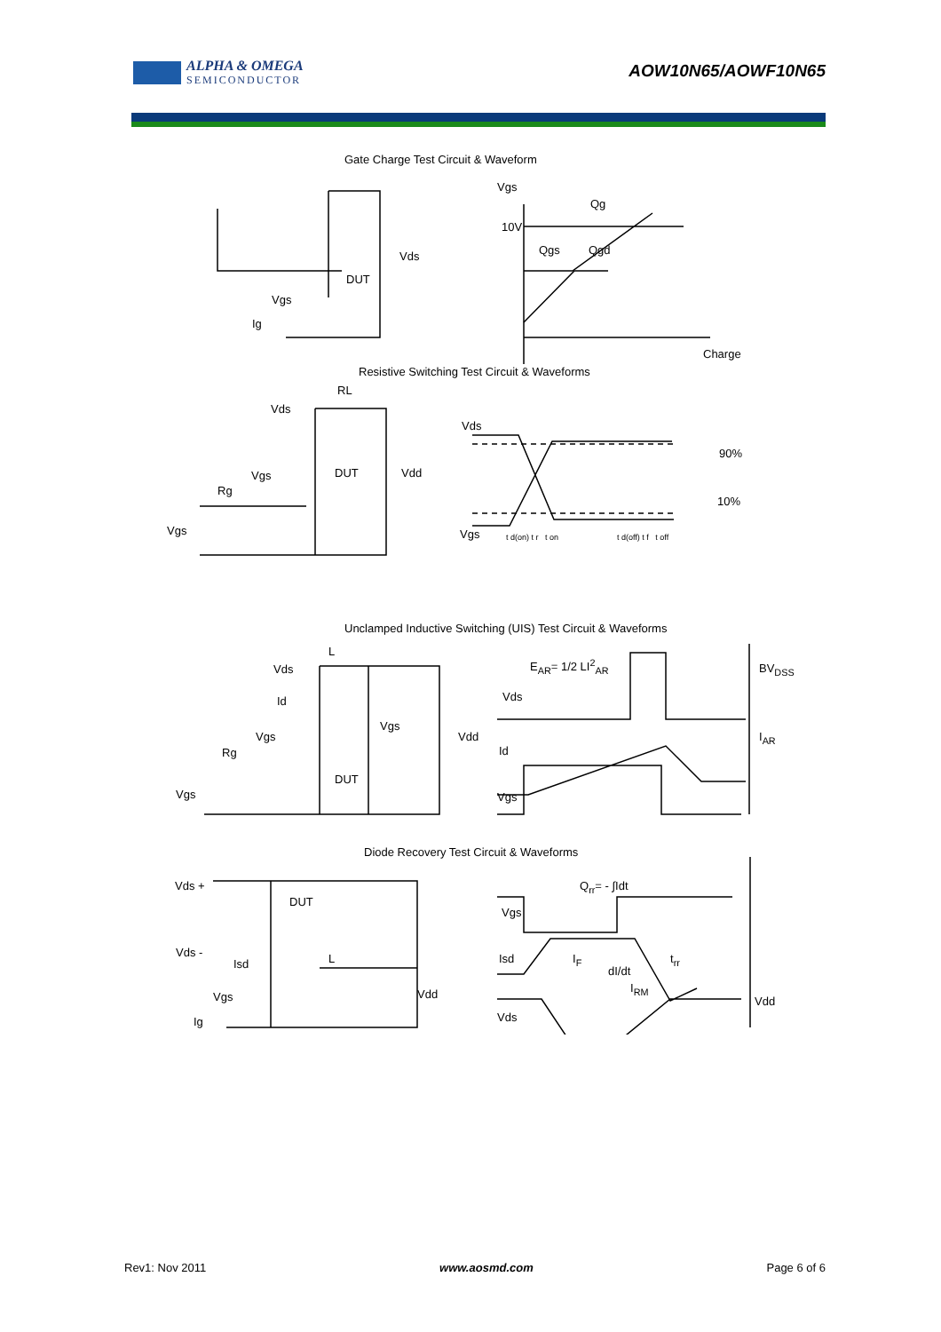ALPHA & OMEGA
SEMICONDUCTOR
AOW10N65/AOWF10N65
Gate Charge Test Circuit & Waveform
Vgs
Qg
10V
Qgs Qgd
Vds
DUT
Vgs
Ig
Charge
Resistive Switching Test Circuit & Waveforms
RL
Vds
Vds
90%
Vdd
DUT
Vgs
Rg
10%
Vgs Vgs t d(on) t r t on t d(off) t f t off
Unclamped Inductive Switching (UIS) Test Circuit & Waveforms
L
E<sub>AR</sub>= 1/2 LI<sup>2</sup><sub>AR</sub> BV<sub>DSS</sub>
Vds
Vds
Id
Vgs
Vgs Vdd I<sub>AR</sub>
Id
Rg
DUT
Vgs
Vgs
Diode Recovery Test Circuit & Waveforms
Q<sub>rr</sub>= - ∫Idt
Vds +
DUT
Vgs
Vds - L Isd I<sub>F</sub> t<sub>rr</sub>
Isd
dI/dt
I<sub>RM</sub>
Vgs Vdd
Vdd
Vds
Ig
Rev1: Nov 2011 www.aosmd.com Page 6 of 6